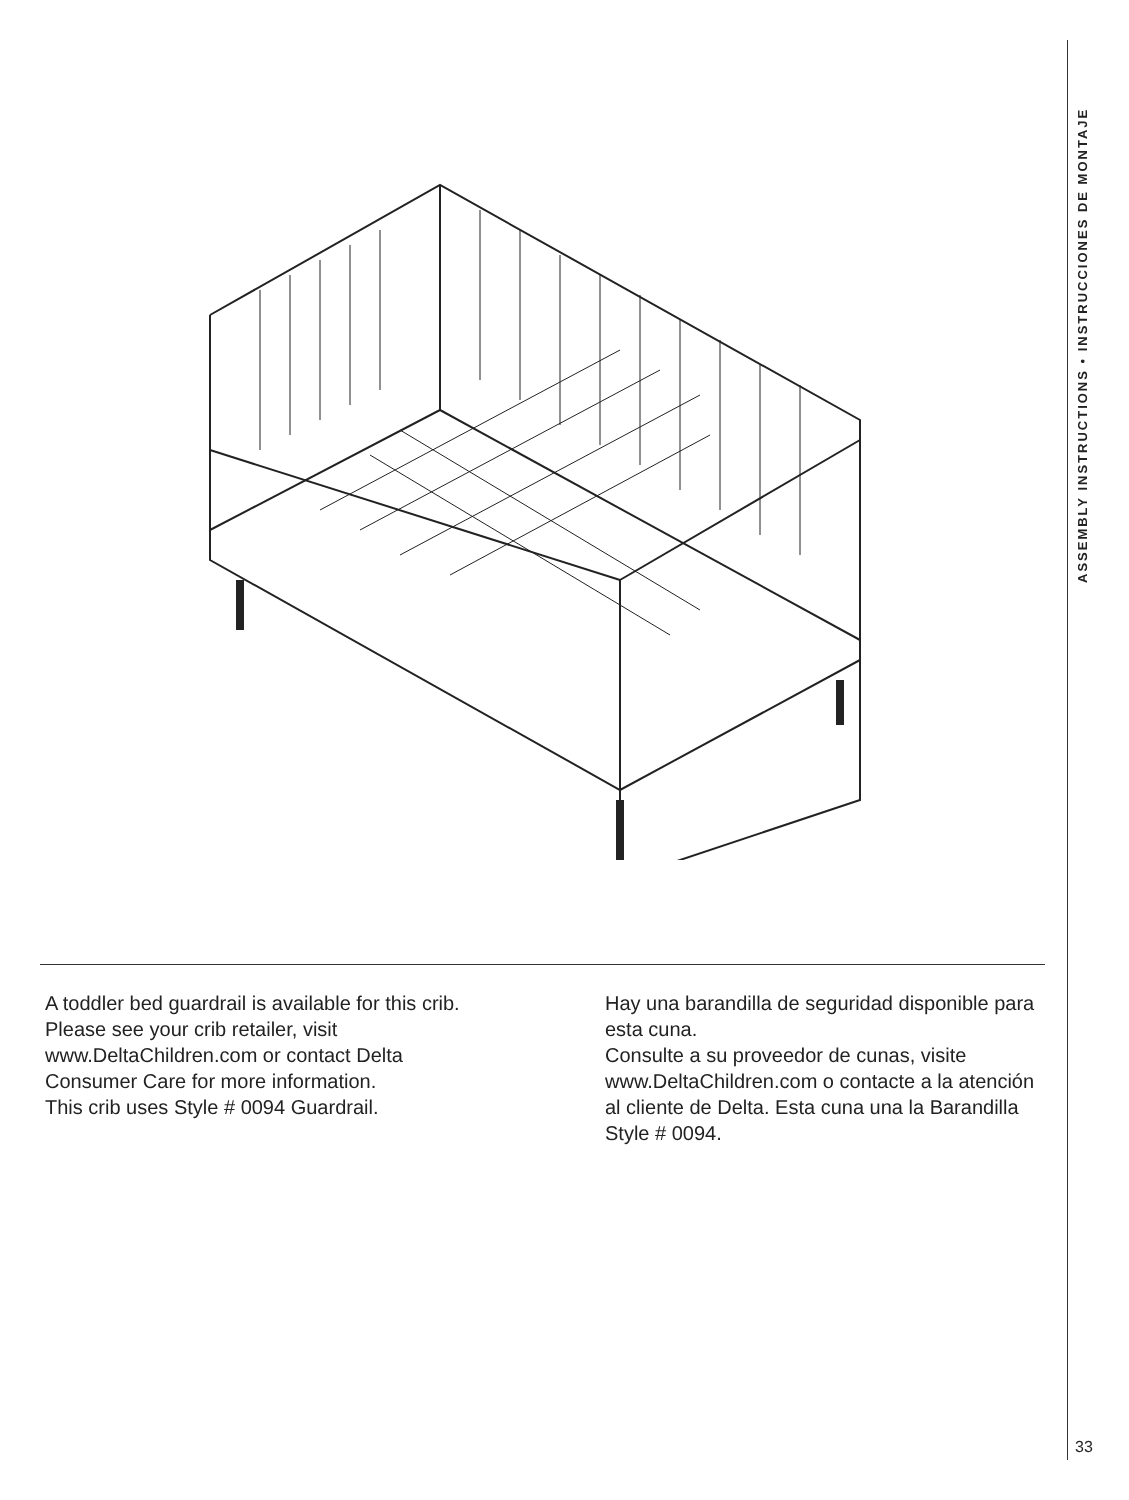ASSEMBLY INSTRUCTIONS • INSTRUCCIONES DE MONTAJE
A toddler bed guardrail is available for this crib.
Please see your crib retailer, visit www.DeltaChildren.com or contact Delta
Consumer Care for more information.
This crib uses Style # 0094 Guardrail.
Hay una barandilla de seguridad disponible para esta cuna.
Consulte a su proveedor de cunas, visite www.DeltaChildren.com o contacte a la atención al cliente de Delta. Esta cuna una la Barandilla Style # 0094.
33